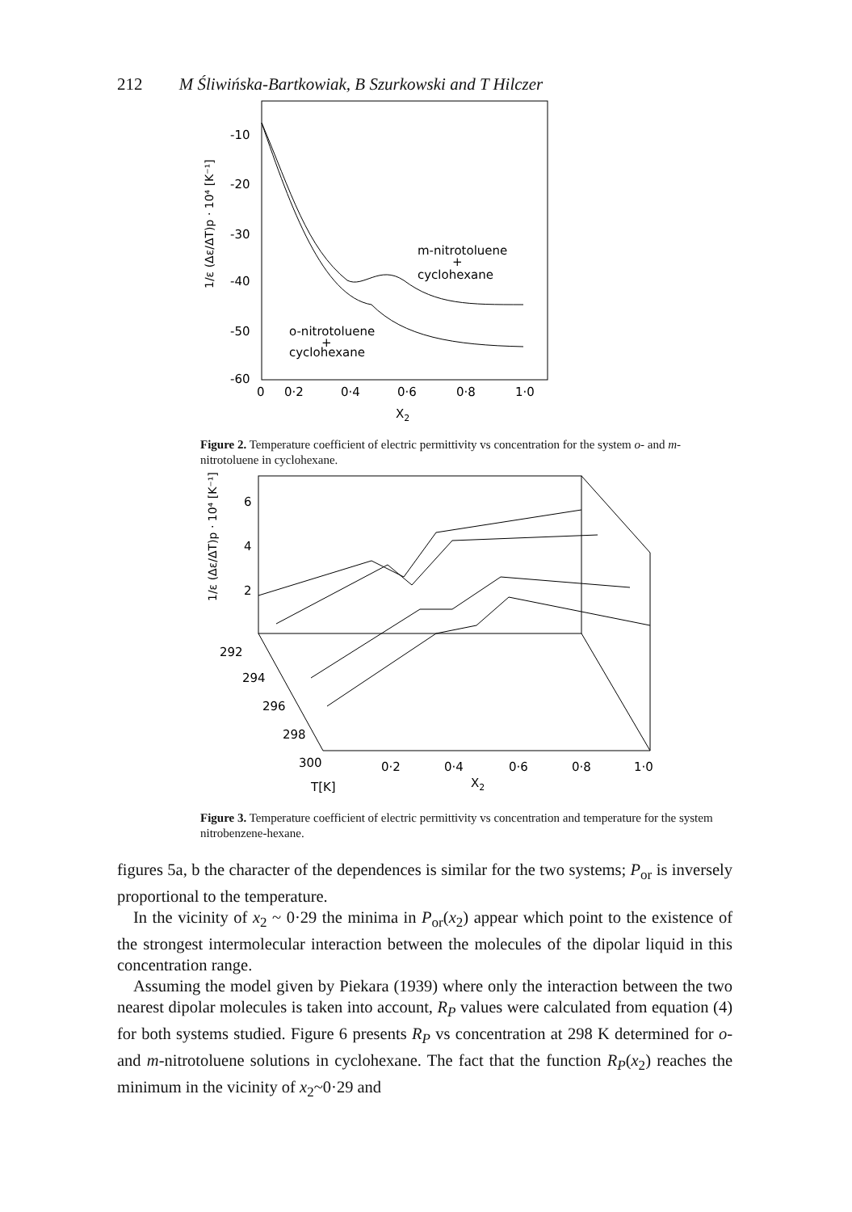212 M Śliwińska-Bartkowiak, B Szurkowski and T Hilczer
-10
-20
-30
-40
-50
-60
0
0·2
0·4
0·6
0·8
1·0
X2
m-nitrotoluene
+
cyclohexane
o-nitrotoluene
+
cyclohexane
1/ε (Δε/ΔT)p · 10⁴ [K⁻¹]
Figure 2. Temperature coefficient of electric permittivity vs concentration for the system o- and m-nitrotoluene in cyclohexane.
6
4
2
0·2
0·4
0·6
0·8
1·0
X2
292
294
296
298
300
T[K]
1/ε (Δε/ΔT)p · 10⁴ [K⁻¹]
Figure 3. Temperature coefficient of electric permittivity vs concentration and temperature for the system nitrobenzene-hexane.
figures 5a, b the character of the dependences is similar for the two systems; P<sub>or</sub> is inversely proportional to the temperature.
In the vicinity of x<sub>2</sub> ~ 0·29 the minima in P<sub>or</sub>(x<sub>2</sub>) appear which point to the existence of the strongest intermolecular interaction between the molecules of the dipolar liquid in this concentration range.
Assuming the model given by Piekara (1939) where only the interaction between the two nearest dipolar molecules is taken into account, R<sub>P</sub> values were calculated from equation (4) for both systems studied. Figure 6 presents R<sub>P</sub> vs concentration at 298 K determined for o- and m-nitrotoluene solutions in cyclohexane. The fact that the function R<sub>P</sub>(x<sub>2</sub>) reaches the minimum in the vicinity of x<sub>2</sub>~0·29 and